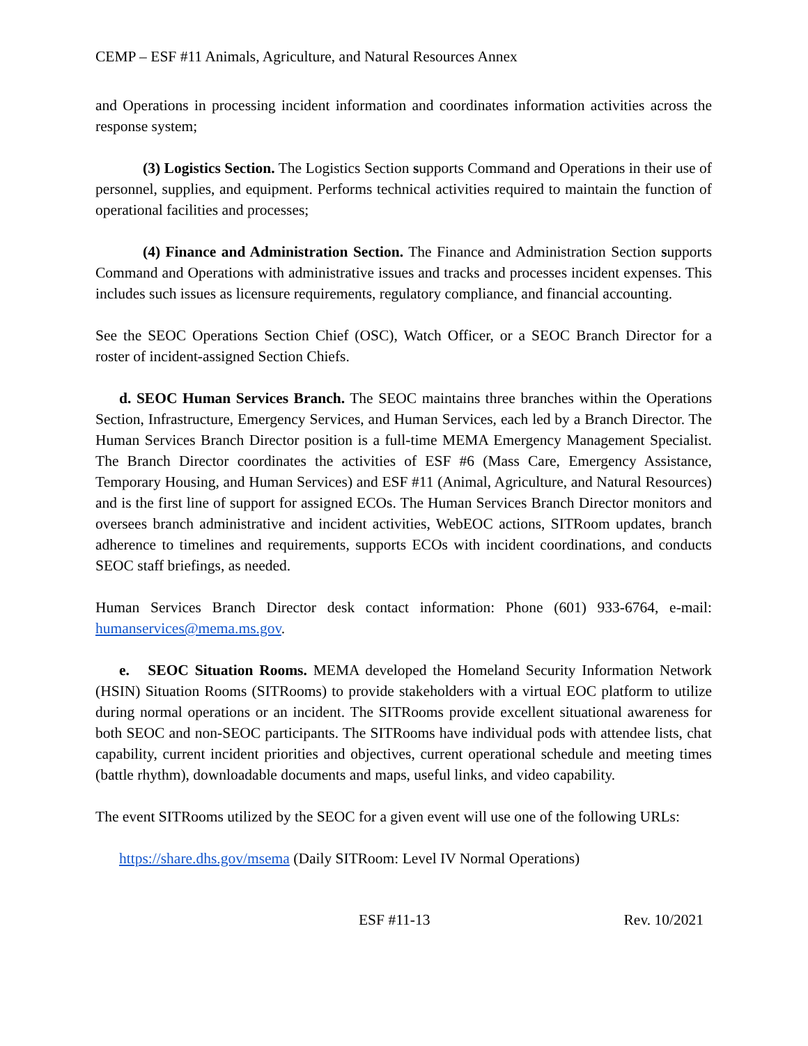CEMP – ESF #11 Animals, Agriculture, and Natural Resources Annex
and Operations in processing incident information and coordinates information activities across the response system;
(3) Logistics Section. The Logistics Section supports Command and Operations in their use of personnel, supplies, and equipment. Performs technical activities required to maintain the function of operational facilities and processes;
(4) Finance and Administration Section. The Finance and Administration Section supports Command and Operations with administrative issues and tracks and processes incident expenses. This includes such issues as licensure requirements, regulatory compliance, and financial accounting.
See the SEOC Operations Section Chief (OSC), Watch Officer, or a SEOC Branch Director for a roster of incident-assigned Section Chiefs.
d. SEOC Human Services Branch. The SEOC maintains three branches within the Operations Section, Infrastructure, Emergency Services, and Human Services, each led by a Branch Director. The Human Services Branch Director position is a full-time MEMA Emergency Management Specialist. The Branch Director coordinates the activities of ESF #6 (Mass Care, Emergency Assistance, Temporary Housing, and Human Services) and ESF #11 (Animal, Agriculture, and Natural Resources) and is the first line of support for assigned ECOs. The Human Services Branch Director monitors and oversees branch administrative and incident activities, WebEOC actions, SITRoom updates, branch adherence to timelines and requirements, supports ECOs with incident coordinations, and conducts SEOC staff briefings, as needed.
Human Services Branch Director desk contact information: Phone (601) 933-6764, e-mail: humanservices@mema.ms.gov.
e. SEOC Situation Rooms. MEMA developed the Homeland Security Information Network (HSIN) Situation Rooms (SITRooms) to provide stakeholders with a virtual EOC platform to utilize during normal operations or an incident. The SITRooms provide excellent situational awareness for both SEOC and non-SEOC participants. The SITRooms have individual pods with attendee lists, chat capability, current incident priorities and objectives, current operational schedule and meeting times (battle rhythm), downloadable documents and maps, useful links, and video capability.
The event SITRooms utilized by the SEOC for a given event will use one of the following URLs:
https://share.dhs.gov/msema (Daily SITRoom: Level IV Normal Operations)
ESF #11-13 Rev. 10/2021